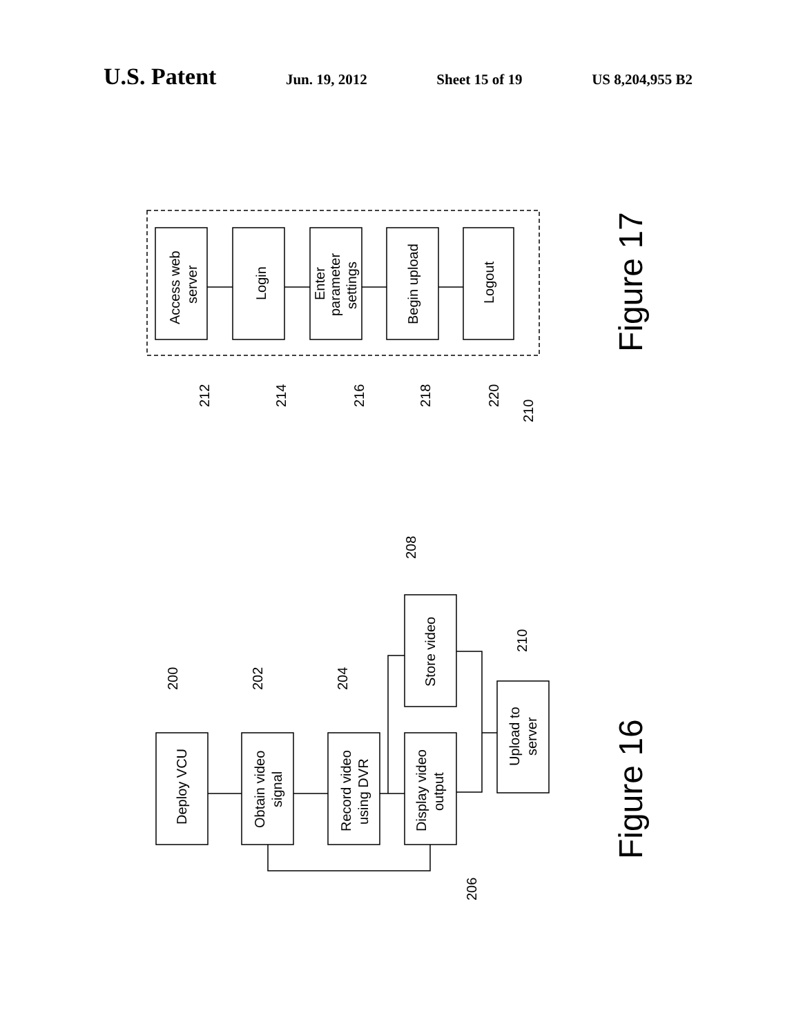U.S. Patent Jun. 19, 2012 Sheet 15 of 19 US 8,204,955 B2
Access web
server
Login
Enter
parameter
settings
Begin upload
Logout
Deploy VCU
Obtain video
signal
Record video
using DVR
Display video
output
Store video
Upload to
server
212
214
216
218
220
210
200
202
204
208
210
206
Figure 17
Figure 16